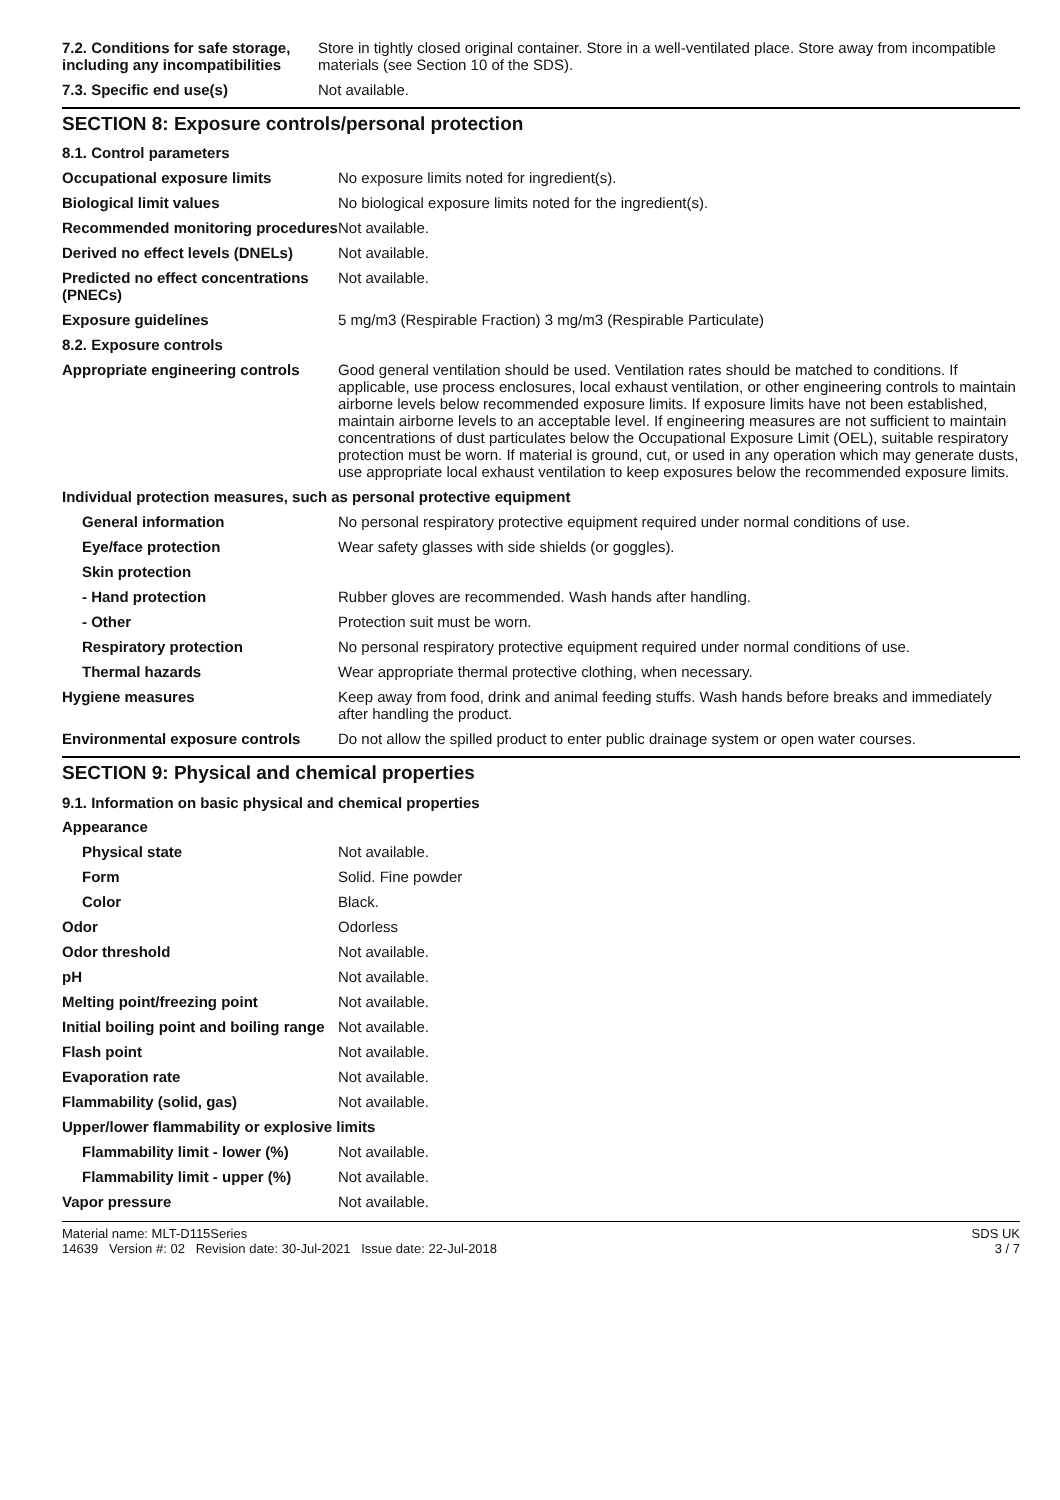| 7.2. Conditions for safe storage, including any incompatibilities | Store in tightly closed original container. Store in a well-ventilated place. Store away from incompatible materials (see Section 10 of the SDS). |
| 7.3. Specific end use(s) | Not available. |
SECTION 8: Exposure controls/personal protection
| 8.1. Control parameters | |
| Occupational exposure limits | No exposure limits noted for ingredient(s). |
| Biological limit values | No biological exposure limits noted for the ingredient(s). |
| Recommended monitoring procedures | Not available. |
| Derived no effect levels (DNELs) | Not available. |
| Predicted no effect concentrations (PNECs) | Not available. |
| Exposure guidelines | 5 mg/m3 (Respirable Fraction) 3 mg/m3 (Respirable Particulate) |
| 8.2. Exposure controls | |
| Appropriate engineering controls | Good general ventilation should be used. Ventilation rates should be matched to conditions. If applicable, use process enclosures, local exhaust ventilation, or other engineering controls to maintain airborne levels below recommended exposure limits. If exposure limits have not been established, maintain airborne levels to an acceptable level. If engineering measures are not sufficient to maintain concentrations of dust particulates below the Occupational Exposure Limit (OEL), suitable respiratory protection must be worn. If material is ground, cut, or used in any operation which may generate dusts, use appropriate local exhaust ventilation to keep exposures below the recommended exposure limits. |
| Individual protection measures, such as personal protective equipment | |
| General information | No personal respiratory protective equipment required under normal conditions of use. |
| Eye/face protection | Wear safety glasses with side shields (or goggles). |
| Skin protection | |
| - Hand protection | Rubber gloves are recommended. Wash hands after handling. |
| - Other | Protection suit must be worn. |
| Respiratory protection | No personal respiratory protective equipment required under normal conditions of use. |
| Thermal hazards | Wear appropriate thermal protective clothing, when necessary. |
| Hygiene measures | Keep away from food, drink and animal feeding stuffs. Wash hands before breaks and immediately after handling the product. |
| Environmental exposure controls | Do not allow the spilled product to enter public drainage system or open water courses. |
SECTION 9: Physical and chemical properties
9.1. Information on basic physical and chemical properties
| Appearance | |
| Physical state | Not available. |
| Form | Solid. Fine powder |
| Color | Black. |
| Odor | Odorless |
| Odor threshold | Not available. |
| pH | Not available. |
| Melting point/freezing point | Not available. |
| Initial boiling point and boiling range | Not available. |
| Flash point | Not available. |
| Evaporation rate | Not available. |
| Flammability (solid, gas) | Not available. |
| Upper/lower flammability or explosive limits | |
| Flammability limit - lower (%) | Not available. |
| Flammability limit - upper (%) | Not available. |
| Vapor pressure | Not available. |
Material name: MLT-D115Series
14639 Version #: 02 Revision date: 30-Jul-2021 Issue date: 22-Jul-2018
SDS UK
3 / 7